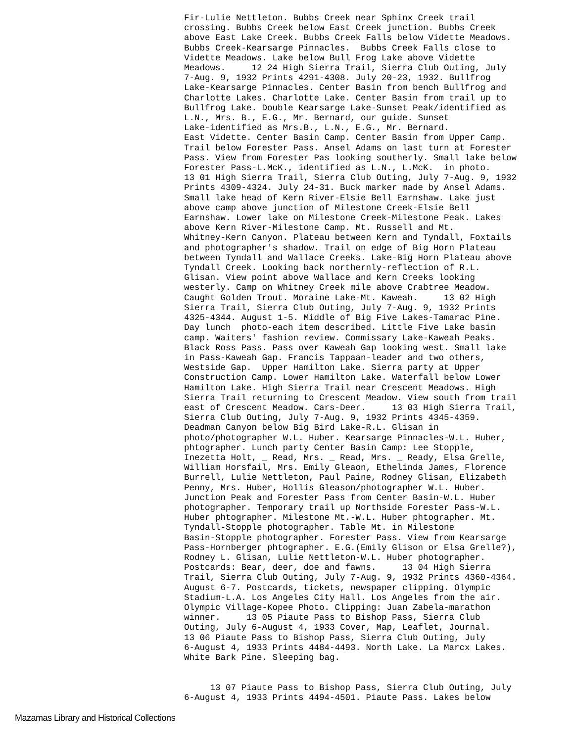Fir-Lulie Nettleton. Bubbs Creek near Sphinx Creek trail crossing. Bubbs Creek below East Creek junction. Bubbs Creek above East Lake Creek. Bubbs Creek Falls below Vidette Meadows. Bubbs Creek-Kearsarge Pinnacles. Bubbs Creek Falls close to Vidette Meadows. Lake below Bull Frog Lake above Vidette Meadows. 12 24 High Sierra Trail, Sierra Club Outing, July 7-Aug. 9, 1932 Prints 4291-4308. July 20-23, 1932. Bullfrog Lake-Kearsarge Pinnacles. Center Basin from bench Bullfrog and Charlotte Lakes. Charlotte Lake. Center Basin from trail up to Bullfrog Lake. Double Kearsarge Lake-Sunset Peak/identified as L.N., Mrs. B., E.G., Mr. Bernard, our guide. Sunset Lake-identified as Mrs.B., L.N., E.G., Mr. Bernard. East Vidette. Center Basin Camp. Center Basin from Upper Camp. Trail below Forester Pass. Ansel Adams on last turn at Forester Pass. View from Forester Pas looking southerly. Small lake below Forester Pass-L.McK., identified as L.N., L.McK. in photo. 13 01 High Sierra Trail, Sierra Club Outing, July 7-Aug. 9, 1932 Prints 4309-4324. July 24-31. Buck marker made by Ansel Adams. Small lake head of Kern River-Elsie Bell Earnshaw. Lake just above camp above junction of Milestone Creek-Elsie Bell Earnshaw. Lower lake on Milestone Creek-Milestone Peak. Lakes above Kern River-Milestone Camp. Mt. Russell and Mt. Whitney-Kern Canyon. Plateau between Kern and Tyndall, Foxtails and photographer's shadow. Trail on edge of Big Horn Plateau between Tyndall and Wallace Creeks. Lake-Big Horn Plateau above Tyndall Creek. Looking back northernly-reflection of R.L. Glisan. View point above Wallace and Kern Creeks looking westerly. Camp on Whitney Creek mile above Crabtree Meadow. Caught Golden Trout. Moraine Lake-Mt. Kaweah. 13 02 High Sierra Trail, Sierra Club Outing, July 7-Aug. 9, 1932 Prints 4325-4344. August 1-5. Middle of Big Five Lakes-Tamarac Pine. Day lunch photo-each item described. Little Five Lake basin camp. Waiters' fashion review. Commissary Lake-Kaweah Peaks. Black Ross Pass. Pass over Kaweah Gap looking west. Small lake in Pass-Kaweah Gap. Francis Tappaan-leader and two others, Westside Gap. Upper Hamilton Lake. Sierra party at Upper Construction Camp. Lower Hamilton Lake. Waterfall below Lower Hamilton Lake. High Sierra Trail near Crescent Meadows. High Sierra Trail returning to Crescent Meadow. View south from trail east of Crescent Meadow. Cars-Deer. 13 03 High Sierra Trail, Sierra Club Outing, July 7-Aug. 9, 1932 Prints 4345-4359. Deadman Canyon below Big Bird Lake-R.L. Glisan in photo/photographer W.L. Huber. Kearsarge Pinnacles-W.L. Huber, phtographer. Lunch party Center Basin Camp: Lee Stopple, Inezetta Holt, _ Read, Mrs. _ Read, Mrs. _ Ready, Elsa Grelle, William Horsfail, Mrs. Emily Gleaon, Ethelinda James, Florence Burrell, Lulie Nettleton, Paul Paine, Rodney Glisan, Elizabeth Penny, Mrs. Huber, Hollis Gleason/photographer W.L. Huber. Junction Peak and Forester Pass from Center Basin-W.L. Huber photographer. Temporary trail up Northside Forester Pass-W.L. Huber phtographer. Milestone Mt.-W.L. Huber phtographer. Mt. Tyndall-Stopple photographer. Table Mt. in Milestone Basin-Stopple photographer. Forester Pass. View from Kearsarge Pass-Hornberger phtographer. E.G.(Emily Glison or Elsa Grelle?), Rodney L. Glisan, Lulie Nettleton-W.L. Huber photographer. Postcards: Bear, deer, doe and fawns. 13 04 High Sierra Trail, Sierra Club Outing, July 7-Aug. 9, 1932 Prints 4360-4364. August 6-7. Postcards, tickets, newspaper clipping. Olympic Stadium-L.A. Los Angeles City Hall. Los Angeles from the air. Olympic Village-Kopee Photo. Clipping: Juan Zabela-marathon winner. 13 05 Piaute Pass to Bishop Pass, Sierra Club Outing, July 6-August 4, 1933 Cover, Map, Leaflet, Journal. 13 06 Piaute Pass to Bishop Pass, Sierra Club Outing, July 6-August 4, 1933 Prints 4484-4493. North Lake. La Marcx Lakes. White Bark Pine. Sleeping bag. 13 07 Piaute Pass to Bishop Pass, Sierra Club Outing, July 6-August 4, 1933 Prints 4494-4501. Piaute Pass. Lakes below
Mazamas Library and Historical Collections